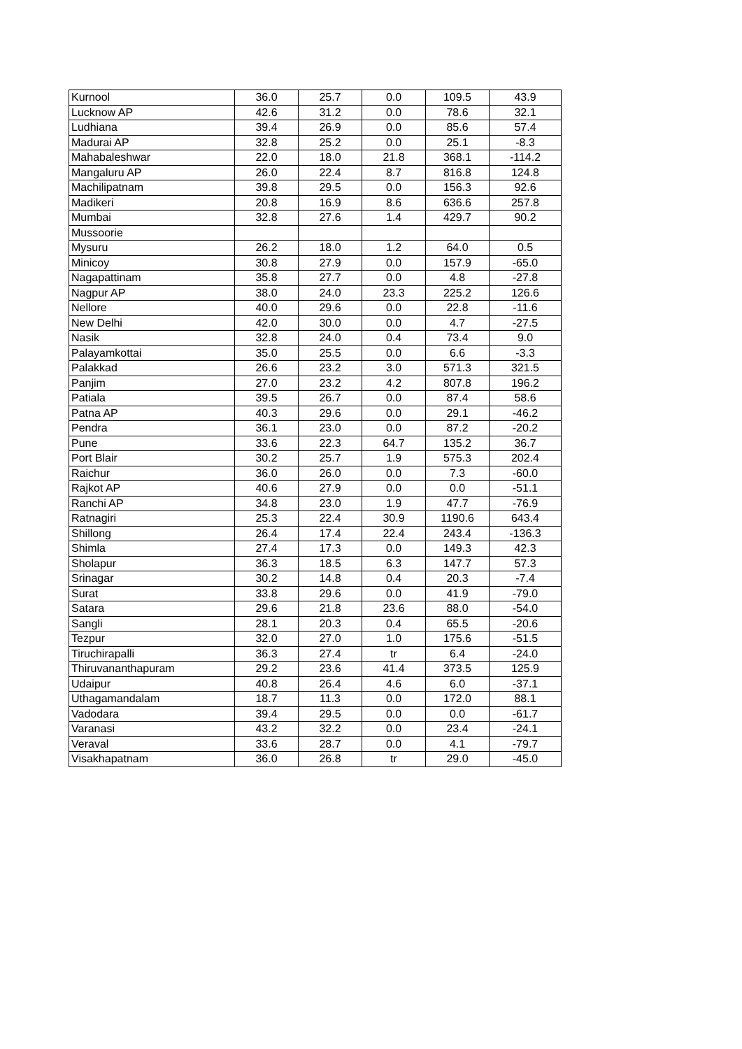| Kurnool | 36.0 | 25.7 | 0.0 | 109.5 | 43.9 |
| Lucknow AP | 42.6 | 31.2 | 0.0 | 78.6 | 32.1 |
| Ludhiana | 39.4 | 26.9 | 0.0 | 85.6 | 57.4 |
| Madurai AP | 32.8 | 25.2 | 0.0 | 25.1 | -8.3 |
| Mahabaleshwar | 22.0 | 18.0 | 21.8 | 368.1 | -114.2 |
| Mangaluru AP | 26.0 | 22.4 | 8.7 | 816.8 | 124.8 |
| Machilipatnam | 39.8 | 29.5 | 0.0 | 156.3 | 92.6 |
| Madikeri | 20.8 | 16.9 | 8.6 | 636.6 | 257.8 |
| Mumbai | 32.8 | 27.6 | 1.4 | 429.7 | 90.2 |
| Mussoorie | | | | | |
| Mysuru | 26.2 | 18.0 | 1.2 | 64.0 | 0.5 |
| Minicoy | 30.8 | 27.9 | 0.0 | 157.9 | -65.0 |
| Nagapattinam | 35.8 | 27.7 | 0.0 | 4.8 | -27.8 |
| Nagpur AP | 38.0 | 24.0 | 23.3 | 225.2 | 126.6 |
| Nellore | 40.0 | 29.6 | 0.0 | 22.8 | -11.6 |
| New Delhi | 42.0 | 30.0 | 0.0 | 4.7 | -27.5 |
| Nasik | 32.8 | 24.0 | 0.4 | 73.4 | 9.0 |
| Palayamkottai | 35.0 | 25.5 | 0.0 | 6.6 | -3.3 |
| Palakkad | 26.6 | 23.2 | 3.0 | 571.3 | 321.5 |
| Panjim | 27.0 | 23.2 | 4.2 | 807.8 | 196.2 |
| Patiala | 39.5 | 26.7 | 0.0 | 87.4 | 58.6 |
| Patna AP | 40.3 | 29.6 | 0.0 | 29.1 | -46.2 |
| Pendra | 36.1 | 23.0 | 0.0 | 87.2 | -20.2 |
| Pune | 33.6 | 22.3 | 64.7 | 135.2 | 36.7 |
| Port Blair | 30.2 | 25.7 | 1.9 | 575.3 | 202.4 |
| Raichur | 36.0 | 26.0 | 0.0 | 7.3 | -60.0 |
| Rajkot AP | 40.6 | 27.9 | 0.0 | 0.0 | -51.1 |
| Ranchi AP | 34.8 | 23.0 | 1.9 | 47.7 | -76.9 |
| Ratnagiri | 25.3 | 22.4 | 30.9 | 1190.6 | 643.4 |
| Shillong | 26.4 | 17.4 | 22.4 | 243.4 | -136.3 |
| Shimla | 27.4 | 17.3 | 0.0 | 149.3 | 42.3 |
| Sholapur | 36.3 | 18.5 | 6.3 | 147.7 | 57.3 |
| Srinagar | 30.2 | 14.8 | 0.4 | 20.3 | -7.4 |
| Surat | 33.8 | 29.6 | 0.0 | 41.9 | -79.0 |
| Satara | 29.6 | 21.8 | 23.6 | 88.0 | -54.0 |
| Sangli | 28.1 | 20.3 | 0.4 | 65.5 | -20.6 |
| Tezpur | 32.0 | 27.0 | 1.0 | 175.6 | -51.5 |
| Tiruchirapalli | 36.3 | 27.4 | tr | 6.4 | -24.0 |
| Thiruvananthapuram | 29.2 | 23.6 | 41.4 | 373.5 | 125.9 |
| Udaipur | 40.8 | 26.4 | 4.6 | 6.0 | -37.1 |
| Uthagamandalam | 18.7 | 11.3 | 0.0 | 172.0 | 88.1 |
| Vadodara | 39.4 | 29.5 | 0.0 | 0.0 | -61.7 |
| Varanasi | 43.2 | 32.2 | 0.0 | 23.4 | -24.1 |
| Veraval | 33.6 | 28.7 | 0.0 | 4.1 | -79.7 |
| Visakhapatnam | 36.0 | 26.8 | tr | 29.0 | -45.0 |